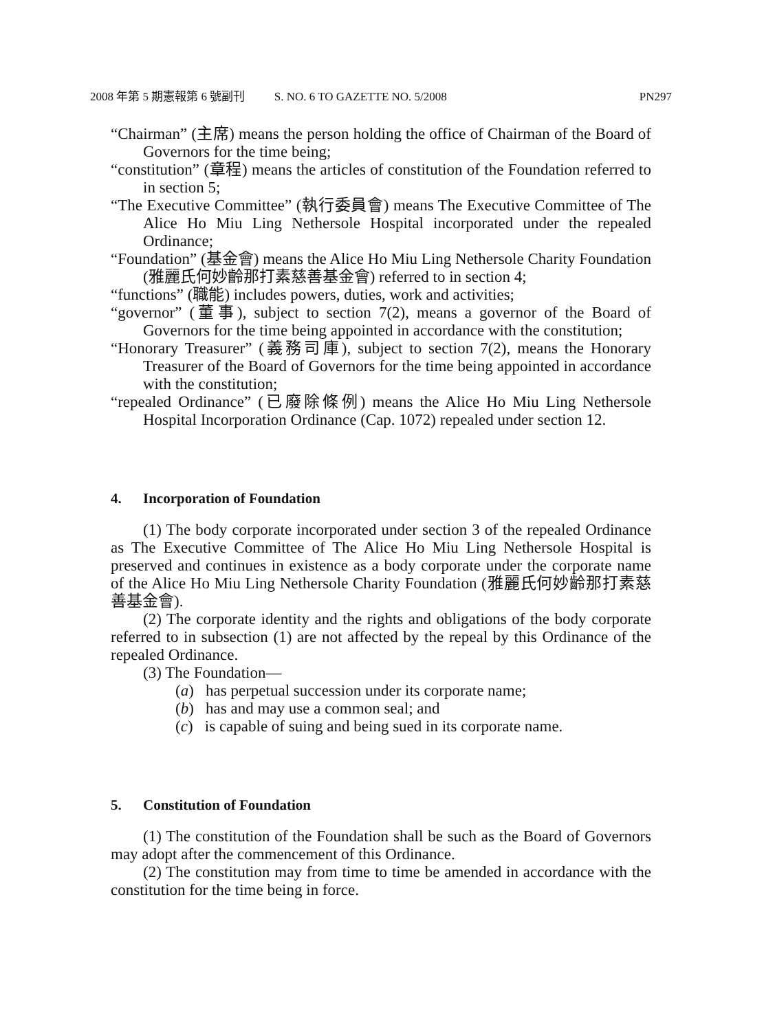2008 年第 5 期憲報第 6 號副刊 S. NO. 6 TO GAZETTE NO. 5/2008 PN297
“Chairman” (主席) means the person holding the office of Chairman of the Board of Governors for the time being;
“constitution” (章程) means the articles of constitution of the Foundation referred to in section 5;
“The Executive Committee” (執行委員會) means The Executive Committee of The Alice Ho Miu Ling Nethersole Hospital incorporated under the repealed Ordinance;
“Foundation” (基金會) means the Alice Ho Miu Ling Nethersole Charity Foundation (雅麗氏何妙齡那打素慈善基金會) referred to in section 4;
“functions” (職能) includes powers, duties, work and activities;
“governor” (董事), subject to section 7(2), means a governor of the Board of Governors for the time being appointed in accordance with the constitution;
“Honorary Treasurer” (義務司庫), subject to section 7(2), means the Honorary Treasurer of the Board of Governors for the time being appointed in accordance with the constitution;
“repealed Ordinance” (已廢除條例) means the Alice Ho Miu Ling Nethersole Hospital Incorporation Ordinance (Cap. 1072) repealed under section 12.
4. Incorporation of Foundation
(1) The body corporate incorporated under section 3 of the repealed Ordinance as The Executive Committee of The Alice Ho Miu Ling Nethersole Hospital is preserved and continues in existence as a body corporate under the corporate name of the Alice Ho Miu Ling Nethersole Charity Foundation (雅麗氏何妙齡那打素慈善基金會).
(2) The corporate identity and the rights and obligations of the body corporate referred to in subsection (1) are not affected by the repeal by this Ordinance of the repealed Ordinance.
(3) The Foundation—
(a) has perpetual succession under its corporate name;
(b) has and may use a common seal; and
(c) is capable of suing and being sued in its corporate name.
5. Constitution of Foundation
(1) The constitution of the Foundation shall be such as the Board of Governors may adopt after the commencement of this Ordinance.
(2) The constitution may from time to time be amended in accordance with the constitution for the time being in force.